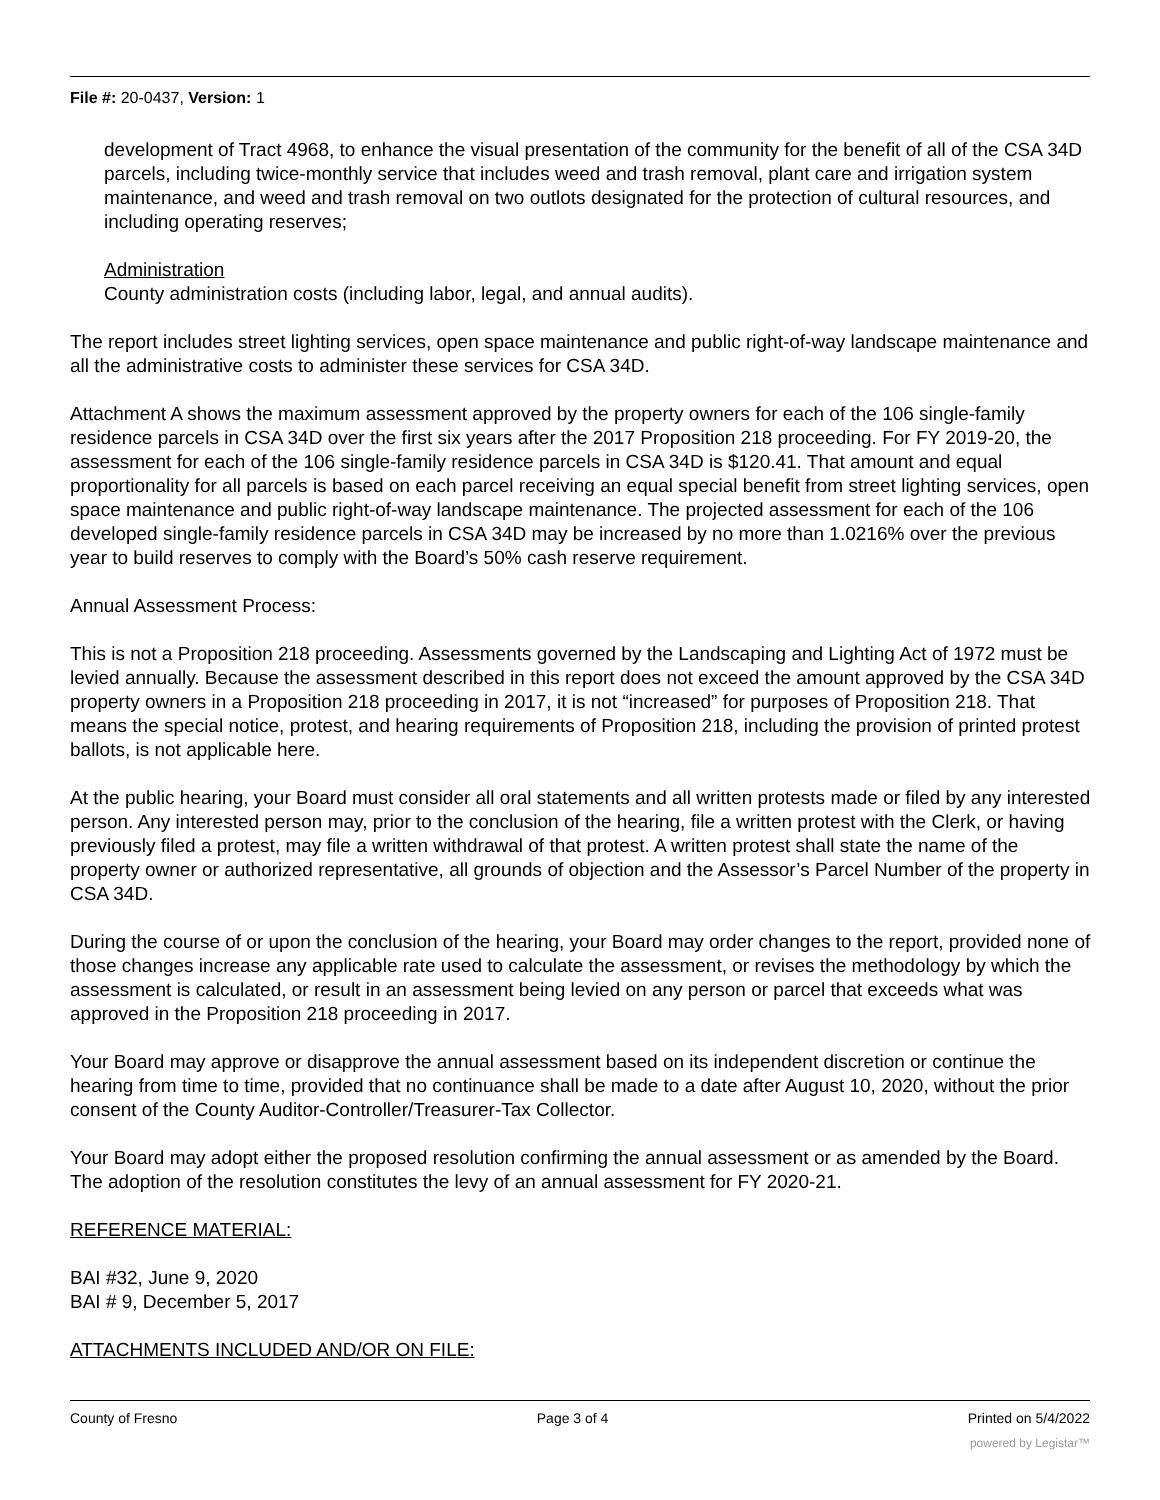File #: 20-0437, Version: 1
development of Tract 4968, to enhance the visual presentation of the community for the benefit of all of the CSA 34D parcels, including twice-monthly service that includes weed and trash removal, plant care and irrigation system maintenance, and weed and trash removal on two outlots designated for the protection of cultural resources, and including operating reserves;
Administration
County administration costs (including labor, legal, and annual audits).
The report includes street lighting services, open space maintenance and public right-of-way landscape maintenance and all the administrative costs to administer these services for CSA 34D.
Attachment A shows the maximum assessment approved by the property owners for each of the 106 single-family residence parcels in CSA 34D over the first six years after the 2017 Proposition 218 proceeding. For FY 2019-20, the assessment for each of the 106 single-family residence parcels in CSA 34D is $120.41. That amount and equal proportionality for all parcels is based on each parcel receiving an equal special benefit from street lighting services, open space maintenance and public right-of-way landscape maintenance. The projected assessment for each of the 106 developed single-family residence parcels in CSA 34D may be increased by no more than 1.0216% over the previous year to build reserves to comply with the Board’s 50% cash reserve requirement.
Annual Assessment Process:
This is not a Proposition 218 proceeding. Assessments governed by the Landscaping and Lighting Act of 1972 must be levied annually. Because the assessment described in this report does not exceed the amount approved by the CSA 34D property owners in a Proposition 218 proceeding in 2017, it is not “increased” for purposes of Proposition 218. That means the special notice, protest, and hearing requirements of Proposition 218, including the provision of printed protest ballots, is not applicable here.
At the public hearing, your Board must consider all oral statements and all written protests made or filed by any interested person. Any interested person may, prior to the conclusion of the hearing, file a written protest with the Clerk, or having previously filed a protest, may file a written withdrawal of that protest. A written protest shall state the name of the property owner or authorized representative, all grounds of objection and the Assessor’s Parcel Number of the property in CSA 34D.
During the course of or upon the conclusion of the hearing, your Board may order changes to the report, provided none of those changes increase any applicable rate used to calculate the assessment, or revises the methodology by which the assessment is calculated, or result in an assessment being levied on any person or parcel that exceeds what was approved in the Proposition 218 proceeding in 2017.
Your Board may approve or disapprove the annual assessment based on its independent discretion or continue the hearing from time to time, provided that no continuance shall be made to a date after August 10, 2020, without the prior consent of the County Auditor-Controller/Treasurer-Tax Collector.
Your Board may adopt either the proposed resolution confirming the annual assessment or as amended by the Board. The adoption of the resolution constitutes the levy of an annual assessment for FY 2020-21.
REFERENCE MATERIAL:
BAI #32, June 9, 2020
BAI # 9, December 5, 2017
ATTACHMENTS INCLUDED AND/OR ON FILE:
County of Fresno Page 3 of 4 Printed on 5/4/2022
powered by Legistar™